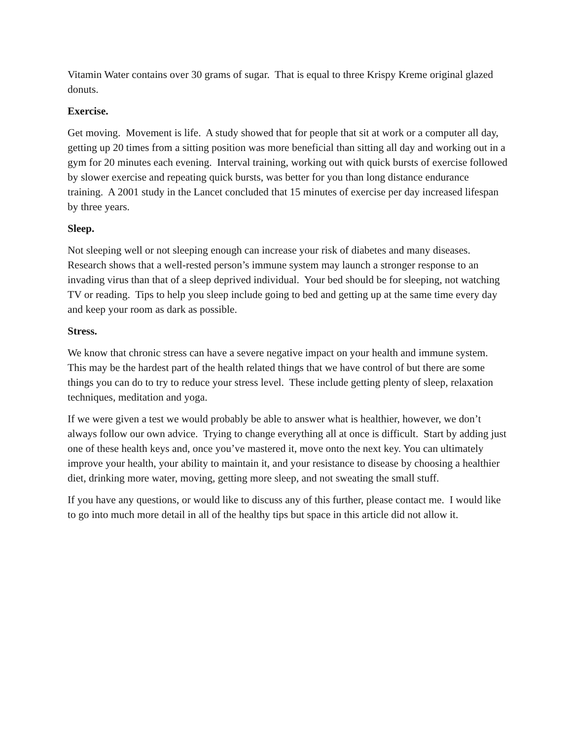Vitamin Water contains over 30 grams of sugar. That is equal to three Krispy Kreme original glazed donuts.
Exercise.
Get moving. Movement is life. A study showed that for people that sit at work or a computer all day, getting up 20 times from a sitting position was more beneficial than sitting all day and working out in a gym for 20 minutes each evening. Interval training, working out with quick bursts of exercise followed by slower exercise and repeating quick bursts, was better for you than long distance endurance training. A 2001 study in the Lancet concluded that 15 minutes of exercise per day increased lifespan by three years.
Sleep.
Not sleeping well or not sleeping enough can increase your risk of diabetes and many diseases. Research shows that a well-rested person’s immune system may launch a stronger response to an invading virus than that of a sleep deprived individual. Your bed should be for sleeping, not watching TV or reading. Tips to help you sleep include going to bed and getting up at the same time every day and keep your room as dark as possible.
Stress.
We know that chronic stress can have a severe negative impact on your health and immune system. This may be the hardest part of the health related things that we have control of but there are some things you can do to try to reduce your stress level. These include getting plenty of sleep, relaxation techniques, meditation and yoga.
If we were given a test we would probably be able to answer what is healthier, however, we don’t always follow our own advice. Trying to change everything all at once is difficult. Start by adding just one of these health keys and, once you’ve mastered it, move onto the next key. You can ultimately improve your health, your ability to maintain it, and your resistance to disease by choosing a healthier diet, drinking more water, moving, getting more sleep, and not sweating the small stuff.
If you have any questions, or would like to discuss any of this further, please contact me. I would like to go into much more detail in all of the healthy tips but space in this article did not allow it.